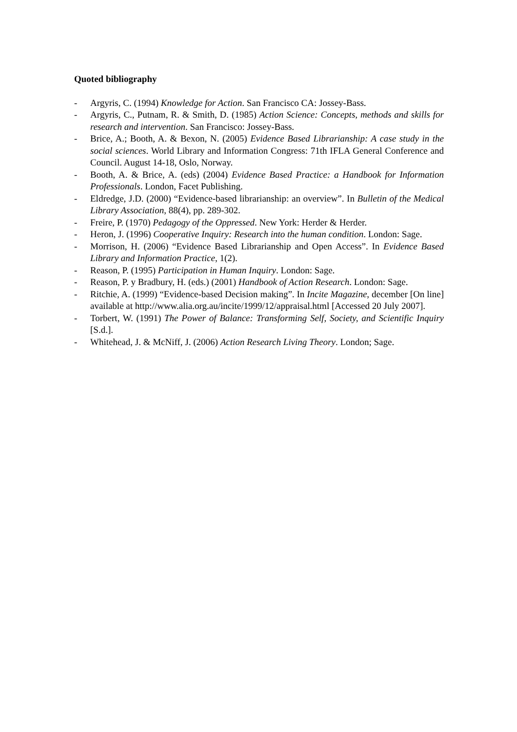Quoted bibliography
- Argyris, C. (1994) Knowledge for Action. San Francisco CA: Jossey-Bass.
- Argyris, C., Putnam, R. & Smith, D. (1985) Action Science: Concepts, methods and skills for research and intervention. San Francisco: Jossey-Bass.
- Brice, A.; Booth, A. & Bexon, N. (2005) Evidence Based Librarianship: A case study in the social sciences. World Library and Information Congress: 71th IFLA General Conference and Council. August 14-18, Oslo, Norway.
- Booth, A. & Brice, A. (eds) (2004) Evidence Based Practice: a Handbook for Information Professionals. London, Facet Publishing.
- Eldredge, J.D. (2000) “Evidence-based librarianship: an overview”. In Bulletin of the Medical Library Association, 88(4), pp. 289-302.
- Freire, P. (1970) Pedagogy of the Oppressed. New York: Herder & Herder.
- Heron, J. (1996) Cooperative Inquiry: Research into the human condition. London: Sage.
- Morrison, H. (2006) “Evidence Based Librarianship and Open Access”. In Evidence Based Library and Information Practice, 1(2).
- Reason, P. (1995) Participation in Human Inquiry. London: Sage.
- Reason, P. y Bradbury, H. (eds.) (2001) Handbook of Action Research. London: Sage.
- Ritchie, A. (1999) “Evidence-based Decision making”. In Incite Magazine, december [On line] available at http://www.alia.org.au/incite/1999/12/appraisal.html [Accessed 20 July 2007].
- Torbert, W. (1991) The Power of Balance: Transforming Self, Society, and Scientific Inquiry [S.d.].
- Whitehead, J. & McNiff, J. (2006) Action Research Living Theory. London; Sage.